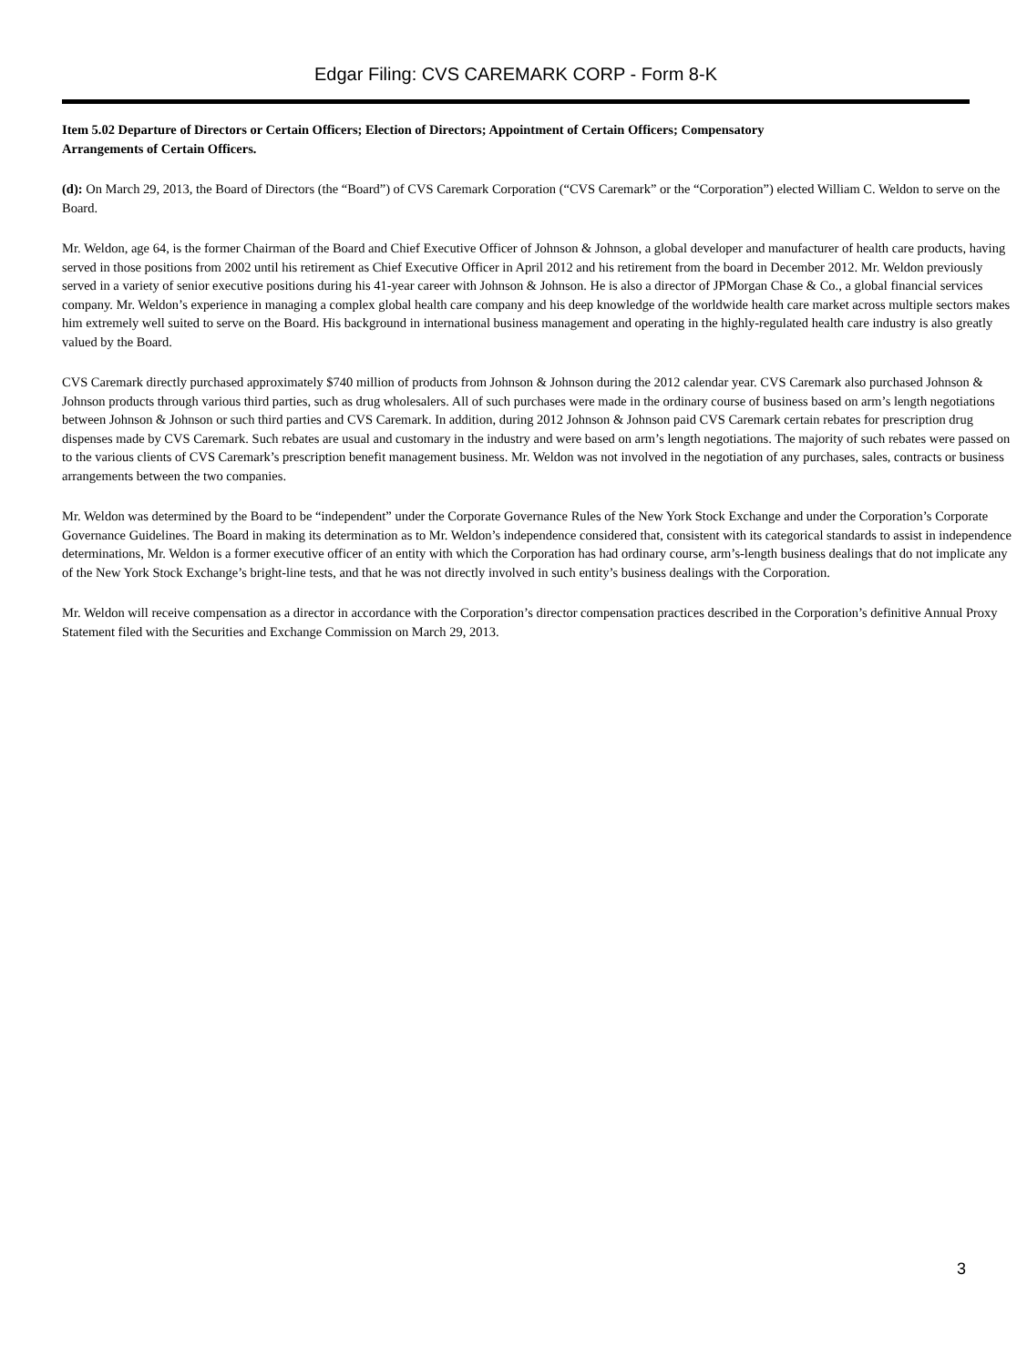Edgar Filing: CVS CAREMARK CORP - Form 8-K
Item 5.02 Departure of Directors or Certain Officers; Election of Directors; Appointment of Certain Officers; Compensatory
Arrangements of Certain Officers.
(d): On March 29, 2013, the Board of Directors (the “Board”) of CVS Caremark Corporation (“CVS Caremark” or the “Corporation”) elected William C. Weldon to serve on the Board.
Mr. Weldon, age 64, is the former Chairman of the Board and Chief Executive Officer of Johnson & Johnson, a global developer and manufacturer of health care products, having served in those positions from 2002 until his retirement as Chief Executive Officer in April 2012 and his retirement from the board in December 2012. Mr. Weldon previously served in a variety of senior executive positions during his 41-year career with Johnson & Johnson. He is also a director of JPMorgan Chase & Co., a global financial services company. Mr. Weldon’s experience in managing a complex global health care company and his deep knowledge of the worldwide health care market across multiple sectors makes him extremely well suited to serve on the Board. His background in international business management and operating in the highly-regulated health care industry is also greatly valued by the Board.
CVS Caremark directly purchased approximately $740 million of products from Johnson & Johnson during the 2012 calendar year. CVS Caremark also purchased Johnson & Johnson products through various third parties, such as drug wholesalers. All of such purchases were made in the ordinary course of business based on arm’s length negotiations between Johnson & Johnson or such third parties and CVS Caremark. In addition, during 2012 Johnson & Johnson paid CVS Caremark certain rebates for prescription drug dispenses made by CVS Caremark. Such rebates are usual and customary in the industry and were based on arm’s length negotiations. The majority of such rebates were passed on to the various clients of CVS Caremark’s prescription benefit management business. Mr. Weldon was not involved in the negotiation of any purchases, sales, contracts or business arrangements between the two companies.
Mr. Weldon was determined by the Board to be “independent” under the Corporate Governance Rules of the New York Stock Exchange and under the Corporation’s Corporate Governance Guidelines. The Board in making its determination as to Mr. Weldon’s independence considered that, consistent with its categorical standards to assist in independence determinations, Mr. Weldon is a former executive officer of an entity with which the Corporation has had ordinary course, arm’s-length business dealings that do not implicate any of the New York Stock Exchange’s bright-line tests, and that he was not directly involved in such entity’s business dealings with the Corporation.
Mr. Weldon will receive compensation as a director in accordance with the Corporation’s director compensation practices described in the Corporation’s definitive Annual Proxy Statement filed with the Securities and Exchange Commission on March 29, 2013.
3